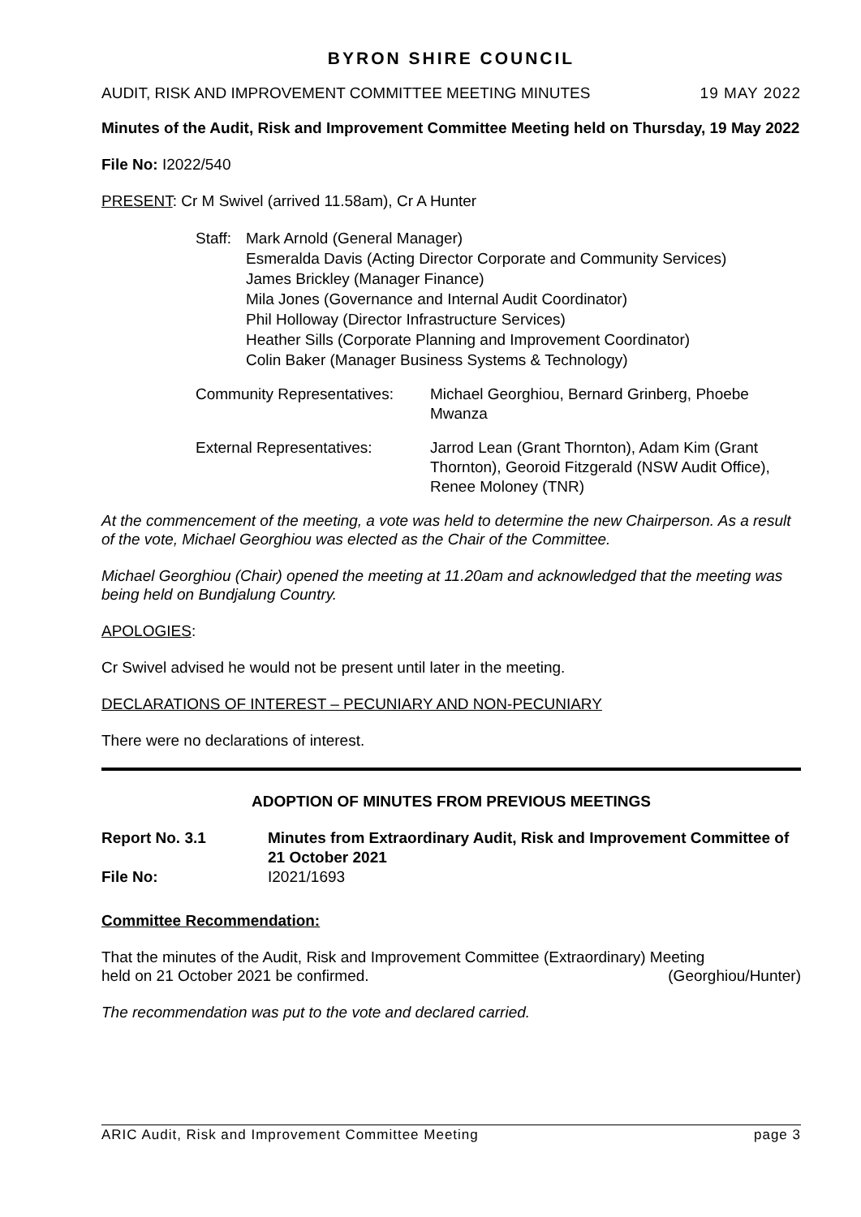BYRON SHIRE COUNCIL
AUDIT, RISK AND IMPROVEMENT COMMITTEE MEETING MINUTES 19 MAY 2022
Minutes of the Audit, Risk and Improvement Committee Meeting held on Thursday, 19 May 2022
File No: I2022/540
PRESENT: Cr M Swivel (arrived 11.58am), Cr A Hunter
Staff:
Mark Arnold (General Manager)
Esmeralda Davis (Acting Director Corporate and Community Services)
James Brickley (Manager Finance)
Mila Jones (Governance and Internal Audit Coordinator)
Phil Holloway (Director Infrastructure Services)
Heather Sills (Corporate Planning and Improvement Coordinator)
Colin Baker (Manager Business Systems & Technology)
Community Representatives:
Michael Georghiou, Bernard Grinberg, Phoebe Mwanza
External Representatives: Jarrod Lean (Grant Thornton), Adam Kim (Grant Thornton), Georoid Fitzgerald (NSW Audit Office), Renee Moloney (TNR)
At the commencement of the meeting, a vote was held to determine the new Chairperson. As a result of the vote, Michael Georghiou was elected as the Chair of the Committee.
Michael Georghiou (Chair) opened the meeting at 11.20am and acknowledged that the meeting was being held on Bundjalung Country.
APOLOGIES:
Cr Swivel advised he would not be present until later in the meeting.
DECLARATIONS OF INTEREST – PECUNIARY AND NON-PECUNIARY
There were no declarations of interest.
ADOPTION OF MINUTES FROM PREVIOUS MEETINGS
Report No. 3.1 Minutes from Extraordinary Audit, Risk and Improvement Committee of 21 October 2021 File No: I2021/1693
Committee Recommendation:
That the minutes of the Audit, Risk and Improvement Committee (Extraordinary) Meeting
held on 21 October 2021 be confirmed. (Georghiou/Hunter)
The recommendation was put to the vote and declared carried.
ARIC Audit, Risk and Improvement Committee Meeting page 3